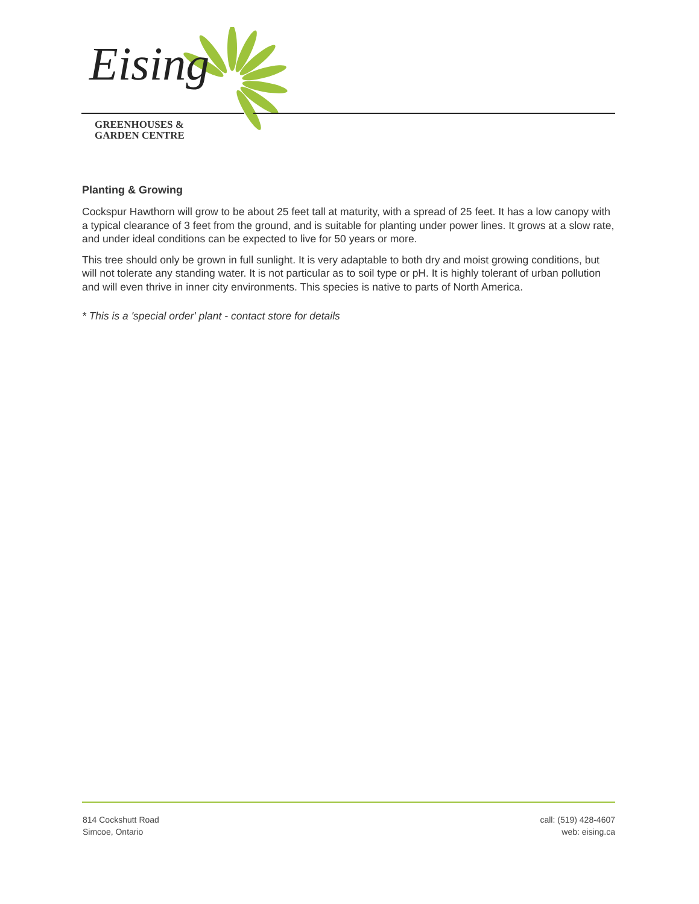Eising
GREENHOUSES &
GARDEN CENTRE
Planting & Growing
Cockspur Hawthorn will grow to be about 25 feet tall at maturity, with a spread of 25 feet. It has a low canopy with a typical clearance of 3 feet from the ground, and is suitable for planting under power lines. It grows at a slow rate, and under ideal conditions can be expected to live for 50 years or more.
This tree should only be grown in full sunlight. It is very adaptable to both dry and moist growing conditions, but will not tolerate any standing water. It is not particular as to soil type or pH. It is highly tolerant of urban pollution and will even thrive in inner city environments. This species is native to parts of North America.
* This is a 'special order' plant - contact store for details
814 Cockshutt Road
Simcoe, Ontario
call: (519) 428-4607
web: eising.ca